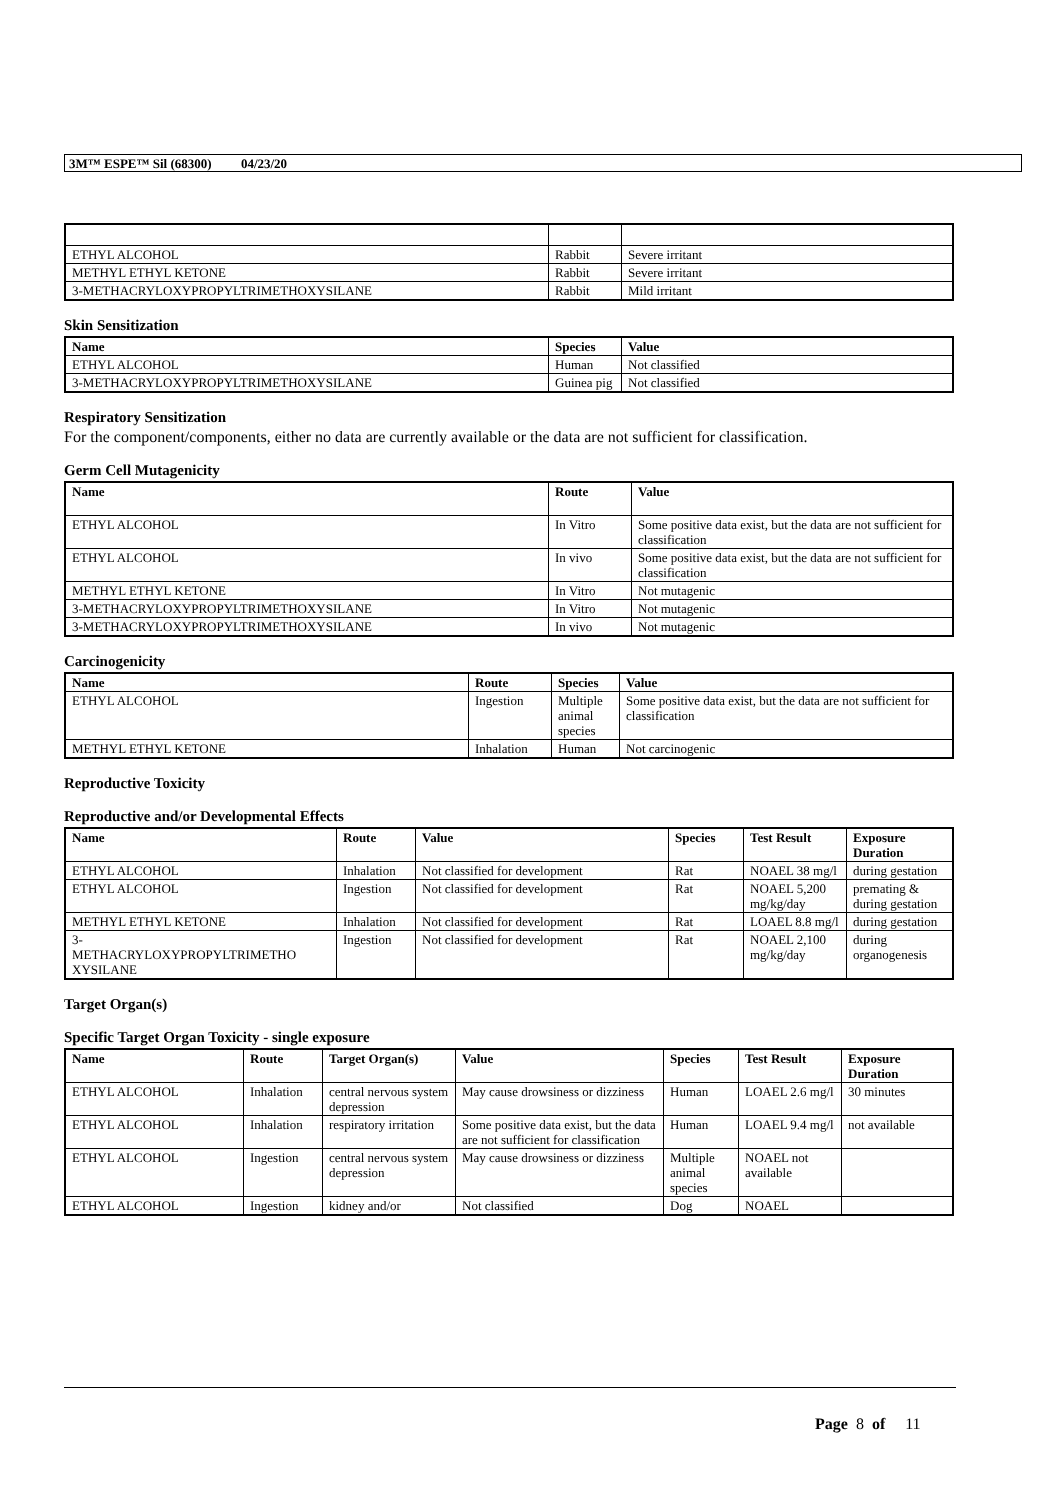3M™ ESPE™ Sil (68300) 04/23/20
| ETHYL ALCOHOL | Rabbit | Severe irritant |
| METHYL ETHYL KETONE | Rabbit | Severe irritant |
| 3-METHACRYLOXYPROPYLTRIMETHOXYSILANE | Rabbit | Mild irritant |
Skin Sensitization
| Name | Species | Value |
| --- | --- | --- |
| ETHYL ALCOHOL | Human | Not classified |
| 3-METHACRYLOXYPROPYLTRIMETHOXYSILANE | Guinea pig | Not classified |
Respiratory Sensitization
For the component/components, either no data are currently available or the data are not sufficient for classification.
Germ Cell Mutagenicity
| Name | Route | Value |
| --- | --- | --- |
| ETHYL ALCOHOL | In Vitro | Some positive data exist, but the data are not sufficient for classification |
| ETHYL ALCOHOL | In vivo | Some positive data exist, but the data are not sufficient for classification |
| METHYL ETHYL KETONE | In Vitro | Not mutagenic |
| 3-METHACRYLOXYPROPYLTRIMETHOXYSILANE | In Vitro | Not mutagenic |
| 3-METHACRYLOXYPROPYLTRIMETHOXYSILANE | In vivo | Not mutagenic |
Carcinogenicity
| Name | Route | Species | Value |
| --- | --- | --- | --- |
| ETHYL ALCOHOL | Ingestion | Multiple animal species | Some positive data exist, but the data are not sufficient for classification |
| METHYL ETHYL KETONE | Inhalation | Human | Not carcinogenic |
Reproductive Toxicity
Reproductive and/or Developmental Effects
| Name | Route | Value | Species | Test Result | Exposure Duration |
| --- | --- | --- | --- | --- | --- |
| ETHYL ALCOHOL | Inhalation | Not classified for development | Rat | NOAEL 38 mg/l | during gestation |
| ETHYL ALCOHOL | Ingestion | Not classified for development | Rat | NOAEL 5,200 mg/kg/day | premating & during gestation |
| METHYL ETHYL KETONE | Inhalation | Not classified for development | Rat | LOAEL 8.8 mg/l | during gestation |
| 3- METHACRYLOXYPROPYLTRIMETHO XYSILANE | Ingestion | Not classified for development | Rat | NOAEL 2,100 mg/kg/day | during organogenesis |
Target Organ(s)
Specific Target Organ Toxicity - single exposure
| Name | Route | Target Organ(s) | Value | Species | Test Result | Exposure Duration |
| --- | --- | --- | --- | --- | --- | --- |
| ETHYL ALCOHOL | Inhalation | central nervous system depression | May cause drowsiness or dizziness | Human | LOAEL 2.6 mg/l | 30 minutes |
| ETHYL ALCOHOL | Inhalation | respiratory irritation | Some positive data exist, but the data are not sufficient for classification | Human | LOAEL 9.4 mg/l | not available |
| ETHYL ALCOHOL | Ingestion | central nervous system depression | May cause drowsiness or dizziness | Multiple animal species | NOAEL not available | |
| ETHYL ALCOHOL | Ingestion | kidney and/or | Not classified | Dog | NOAEL | |
Page 8 of 11